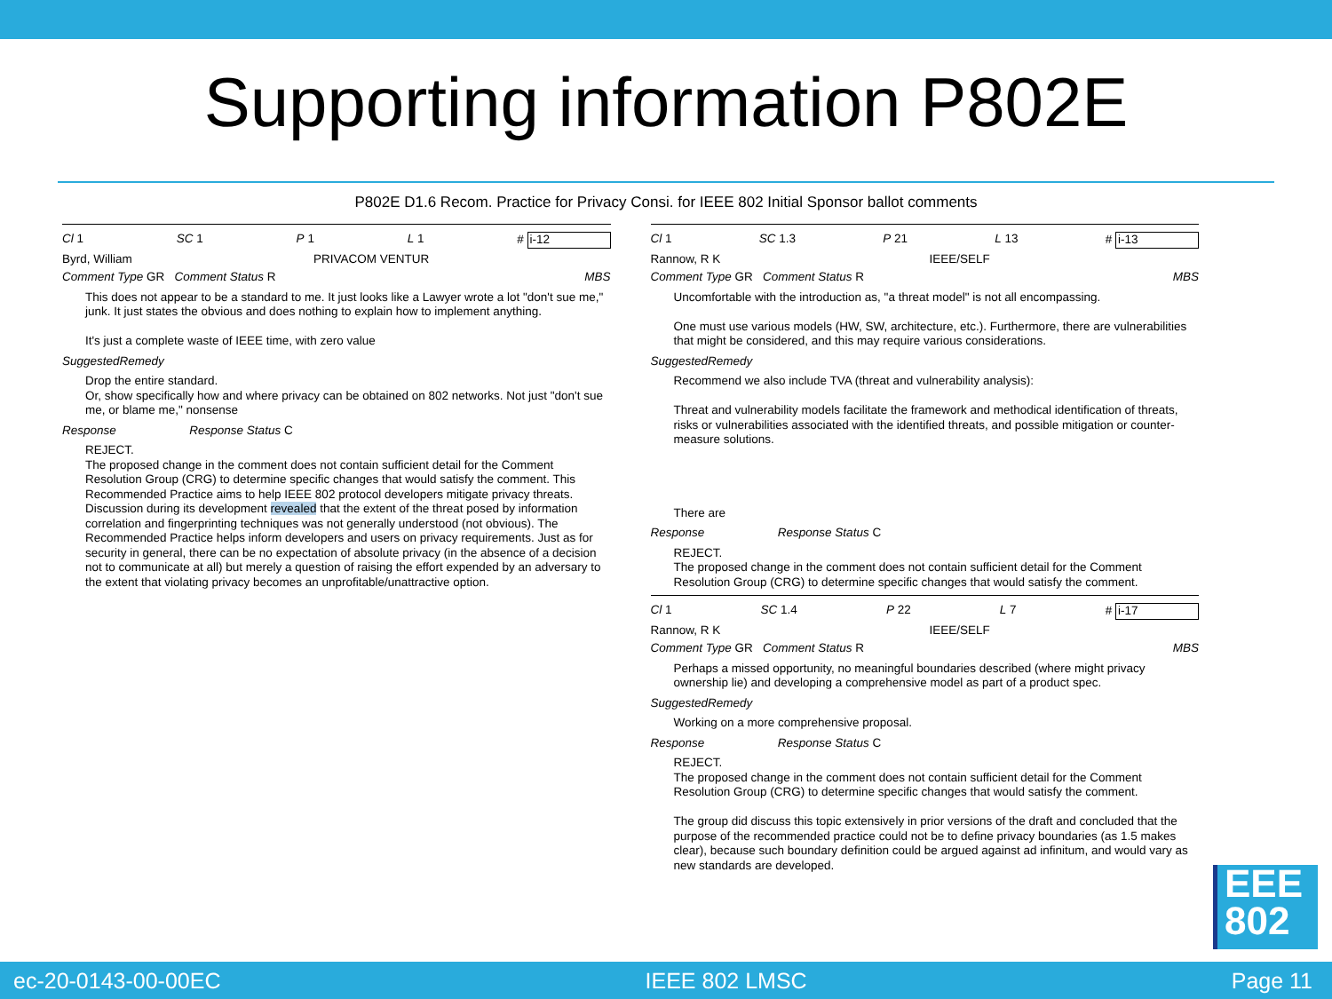Supporting information P802E
P802E D1.6 Recom. Practice for Privacy Consi. for IEEE 802 Initial Sponsor ballot comments
Cl 1 SC 1 P 1 L 1 # i-12
Byrd, William PRIVACOM VENTUR
Comment Type GR Comment Status R MBS
This does not appear to be a standard to me. It just looks like a Lawyer wrote a lot "don't sue me," junk. It just states the obvious and does nothing to explain how to implement anything.
It's just a complete waste of IEEE time, with zero value
SuggestedRemedy
Drop the entire standard.
Or, show specifically how and where privacy can be obtained on 802 networks. Not just "don't sue me, or blame me," nonsense
Response Response Status C
REJECT.
The proposed change in the comment does not contain sufficient detail for the Comment Resolution Group (CRG) to determine specific changes that would satisfy the comment. This Recommended Practice aims to help IEEE 802 protocol developers mitigate privacy threats. Discussion during its development revealed that the extent of the threat posed by information correlation and fingerprinting techniques was not generally understood (not obvious). The Recommended Practice helps inform developers and users on privacy requirements. Just as for security in general, there can be no expectation of absolute privacy (in the absence of a decision not to communicate at all) but merely a question of raising the effort expended by an adversary to the extent that violating privacy becomes an unprofitable/unattractive option.
Cl 1 SC 1.3 P 21 L 13 # i-13
Rannow, R K IEEE/SELF
Comment Type GR Comment Status R MBS
Uncomfortable with the introduction as, "a threat model" is not all encompassing.
One must use various models (HW, SW, architecture, etc.). Furthermore, there are vulnerabilities that might be considered, and this may require various considerations.
SuggestedRemedy
Recommend we also include TVA (threat and vulnerability analysis):
Threat and vulnerability models facilitate the framework and methodical identification of threats, risks or vulnerabilities associated with the identified threats, and possible mitigation or counter-measure solutions.
There are
Response Response Status C
REJECT.
The proposed change in the comment does not contain sufficient detail for the Comment Resolution Group (CRG) to determine specific changes that would satisfy the comment.
Cl 1 SC 1.4 P 22 L 7 # i-17
Rannow, R K IEEE/SELF
Comment Type GR Comment Status R MBS
Perhaps a missed opportunity, no meaningful boundaries described (where might privacy ownership lie) and developing a comprehensive model as part of a product spec.
SuggestedRemedy
Working on a more comprehensive proposal.
Response Response Status C
REJECT.
The proposed change in the comment does not contain sufficient detail for the Comment Resolution Group (CRG) to determine specific changes that would satisfy the comment.
The group did discuss this topic extensively in prior versions of the draft and concluded that the purpose of the recommended practice could not be to define privacy boundaries (as 1.5 makes clear), because such boundary definition could be argued against ad infinitum, and would vary as new standards are developed.
EEE
802
ec-20-0143-00-00EC IEEE 802 LMSC Page 11